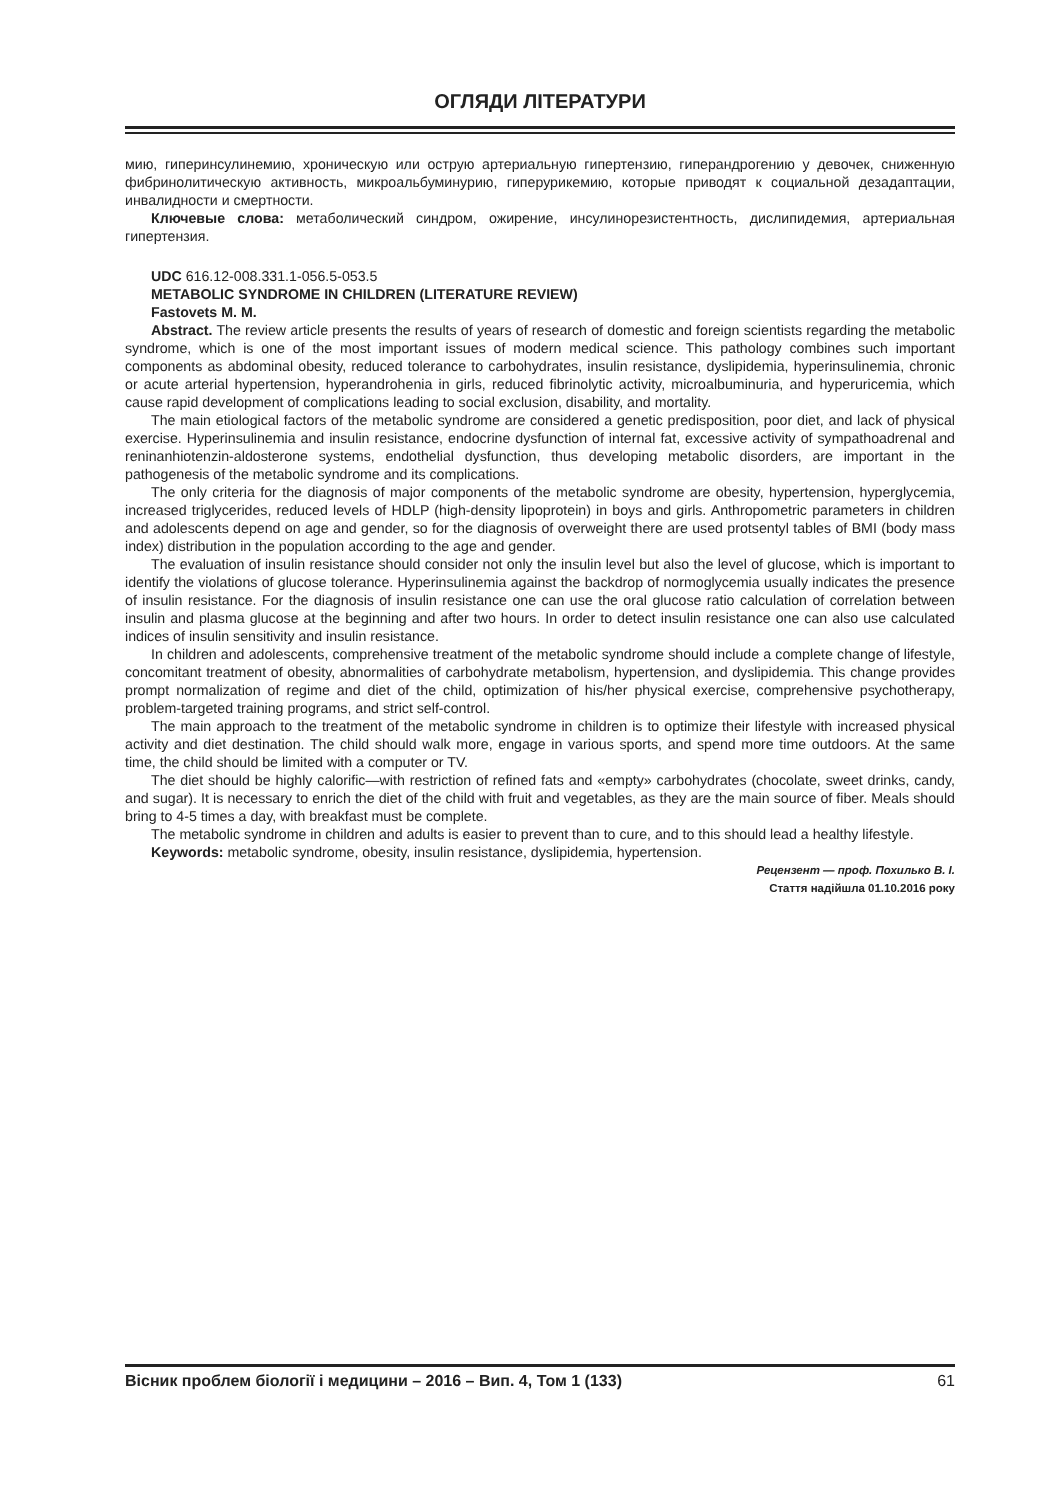ОГЛЯДИ ЛІТЕРАТУРИ
мию, гиперинсулинемию, хроническую или острую артериальную гипертензию, гиперандрогению у девочек, сниженную фибринолитическую активность, микроальбуминурию, гиперурикемию, которые приводят к социальной дезадаптации, инвалидности и смертности.
Ключевые слова: метаболический синдром, ожирение, инсулинорезистентность, дислипидемия, артериальная гипертензия.
UDC 616.12-008.331.1-056.5-053.5
METABOLIC SYNDROME IN CHILDREN (LITERATURE REVIEW)
Fastovets M. M.
Abstract. The review article presents the results of years of research of domestic and foreign scientists regarding the metabolic syndrome, which is one of the most important issues of modern medical science. This pathology combines such important components as abdominal obesity, reduced tolerance to carbohydrates, insulin resistance, dyslipidemia, hyperinsulinemia, chronic or acute arterial hypertension, hyperandrohenia in girls, reduced fibrinolytic activity, microalbuminuria, and hyperuricemia, which cause rapid development of complications leading to social exclusion, disability, and mortality.
The main etiological factors of the metabolic syndrome are considered a genetic predisposition, poor diet, and lack of physical exercise. Hyperinsulinemia and insulin resistance, endocrine dysfunction of internal fat, excessive activity of sympathoadrenal and reninanhiotenzin-aldosterone systems, endothelial dysfunction, thus developing metabolic disorders, are important in the pathogenesis of the metabolic syndrome and its complications.
The only criteria for the diagnosis of major components of the metabolic syndrome are obesity, hypertension, hyperglycemia, increased triglycerides, reduced levels of HDLP (high-density lipoprotein) in boys and girls. Anthropometric parameters in children and adolescents depend on age and gender, so for the diagnosis of overweight there are used protsentyl tables of BMI (body mass index) distribution in the population according to the age and gender.
The evaluation of insulin resistance should consider not only the insulin level but also the level of glucose, which is important to identify the violations of glucose tolerance. Hyperinsulinemia against the backdrop of normoglycemia usually indicates the presence of insulin resistance. For the diagnosis of insulin resistance one can use the oral glucose ratio calculation of correlation between insulin and plasma glucose at the beginning and after two hours. In order to detect insulin resistance one can also use calculated indices of insulin sensitivity and insulin resistance.
In children and adolescents, comprehensive treatment of the metabolic syndrome should include a complete change of lifestyle, concomitant treatment of obesity, abnormalities of carbohydrate metabolism, hypertension, and dyslipidemia. This change provides prompt normalization of regime and diet of the child, optimization of his/her physical exercise, comprehensive psychotherapy, problem-targeted training programs, and strict self-control.
The main approach to the treatment of the metabolic syndrome in children is to optimize their lifestyle with increased physical activity and diet destination. The child should walk more, engage in various sports, and spend more time outdoors. At the same time, the child should be limited with a computer or TV.
The diet should be highly calorific—with restriction of refined fats and «empty» carbohydrates (chocolate, sweet drinks, candy, and sugar). It is necessary to enrich the diet of the child with fruit and vegetables, as they are the main source of fiber. Meals should bring to 4-5 times a day, with breakfast must be complete.
The metabolic syndrome in children and adults is easier to prevent than to cure, and to this should lead a healthy lifestyle.
Keywords: metabolic syndrome, obesity, insulin resistance, dyslipidemia, hypertension.
Рецензент — проф. Похилько В. І.
Стаття надійшла 01.10.2016 року
Вісник проблем біології і медицини – 2016 – Вип. 4, Том 1 (133) 61